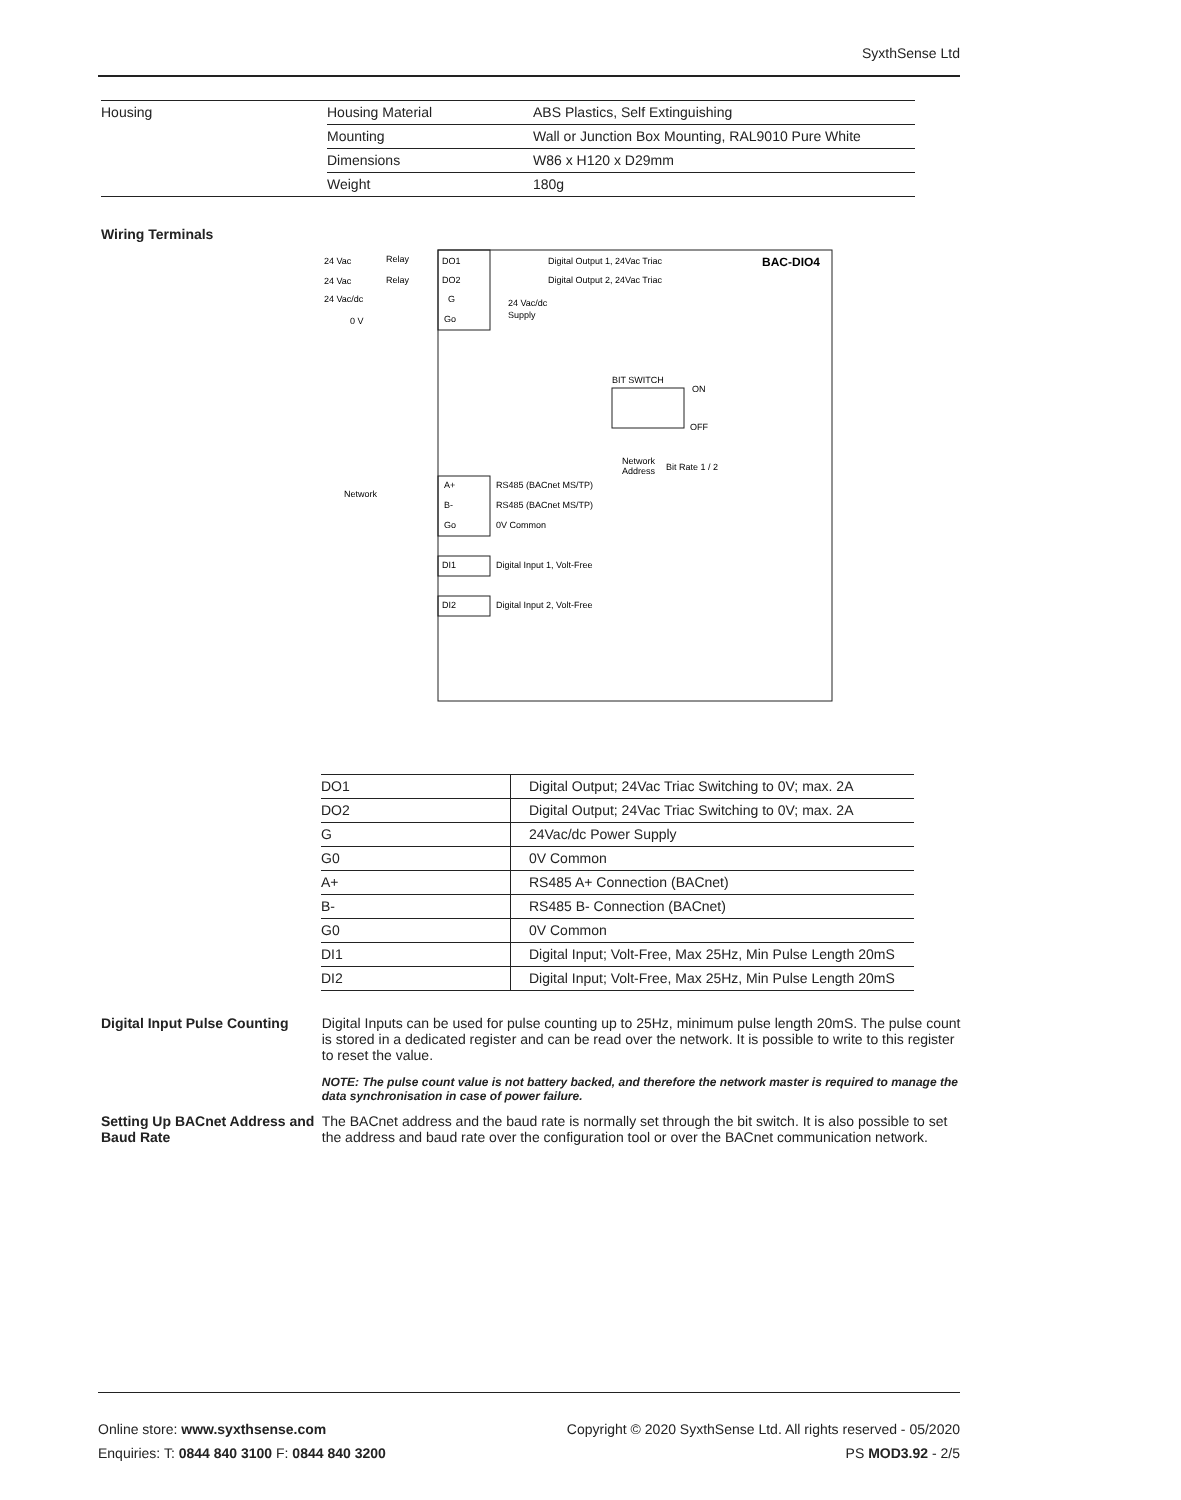SyxthSense Ltd
| Housing | Housing Material | ABS Plastics, Self Extinguishing |
| | Mounting | Wall or Junction Box Mounting, RAL9010 Pure White |
| | Dimensions | W86 x H120 x D29mm |
| | Weight | 180g |
Wiring Terminals
BAC-DIO4
24 Vac
Relay
DO1
Digital Output 1, 24Vac Triac
24 Vac
Relay
DO2
Digital Output 2, 24Vac Triac
24 Vac/dc
G
24 Vac/dc
0 V
Go
Supply
BIT SWITCH
ON
OFF
Network
Address
Bit Rate 1 / 2
Network
A+
RS485 (BACnet MS/TP)
B-
RS485 (BACnet MS/TP)
Go
0V Common
DI1
Digital Input 1, Volt-Free
DI2
Digital Input 2, Volt-Free
| DO1 | Digital Output; 24Vac Triac Switching to 0V; max. 2A |
| DO2 | Digital Output; 24Vac Triac Switching to 0V; max. 2A |
| G | 24Vac/dc Power Supply |
| G0 | 0V Common |
| A+ | RS485 A+ Connection (BACnet) |
| B- | RS485 B- Connection (BACnet) |
| G0 | 0V Common |
| DI1 | Digital Input; Volt-Free, Max 25Hz, Min Pulse Length 20mS |
| DI2 | Digital Input; Volt-Free, Max 25Hz, Min Pulse Length 20mS |
Digital Input Pulse Counting
Digital Inputs can be used for pulse counting up to 25Hz, minimum pulse length 20mS. The pulse count is stored in a dedicated register and can be read over the network. It is possible to write to this register to reset the value.
NOTE: The pulse count value is not battery backed, and therefore the network master is required to manage the data synchronisation in case of power failure.
Setting Up BACnet Address and Baud Rate
The BACnet address and the baud rate is normally set through the bit switch. It is also possible to set the address and baud rate over the configuration tool or over the BACnet communication network.
Online store: www.syxthsense.com Copyright © 2020 SyxthSense Ltd. All rights reserved - 05/2020
Enquiries: T: 0844 840 3100 F: 0844 840 3200 PS MOD3.92 - 2/5